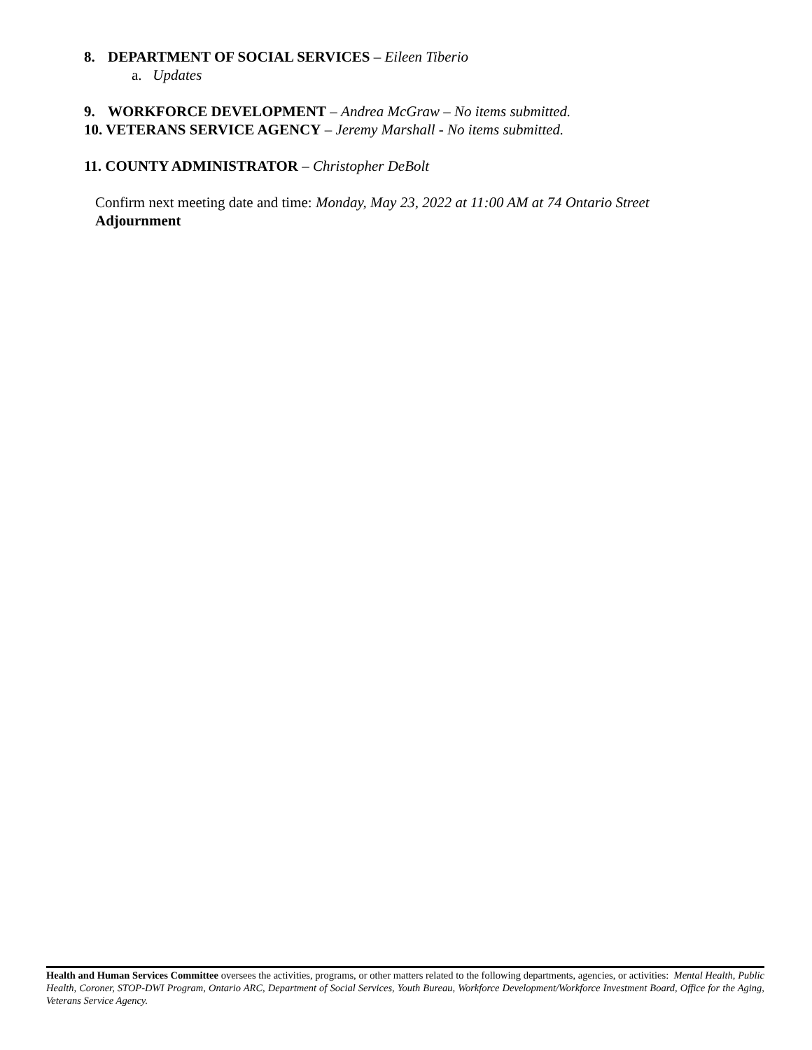8. DEPARTMENT OF SOCIAL SERVICES – Eileen Tiberio
a. Updates
9. WORKFORCE DEVELOPMENT – Andrea McGraw – No items submitted.
10. VETERANS SERVICE AGENCY – Jeremy Marshall - No items submitted.
11. COUNTY ADMINISTRATOR – Christopher DeBolt
Confirm next meeting date and time: Monday, May 23, 2022 at 11:00 AM at 74 Ontario Street
Adjournment
Health and Human Services Committee oversees the activities, programs, or other matters related to the following departments, agencies, or activities: Mental Health, Public Health, Coroner, STOP-DWI Program, Ontario ARC, Department of Social Services, Youth Bureau, Workforce Development/Workforce Investment Board, Office for the Aging, Veterans Service Agency.